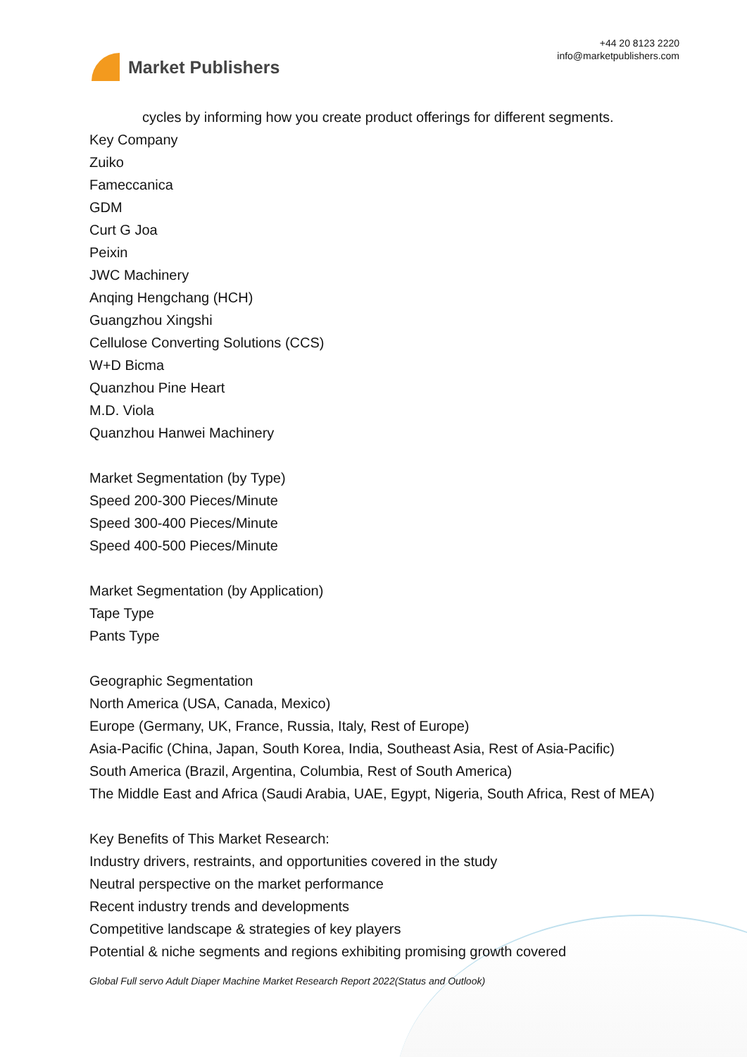Market Publishers
+44 20 8123 2220
info@marketpublishers.com
cycles by informing how you create product offerings for different segments.
Key Company
Zuiko
Fameccanica
GDM
Curt G Joa
Peixin
JWC Machinery
Anqing Hengchang (HCH)
Guangzhou Xingshi
Cellulose Converting Solutions (CCS)
W+D Bicma
Quanzhou Pine Heart
M.D. Viola
Quanzhou Hanwei Machinery
Market Segmentation (by Type)
Speed 200-300 Pieces/Minute
Speed 300-400 Pieces/Minute
Speed 400-500 Pieces/Minute
Market Segmentation (by Application)
Tape Type
Pants Type
Geographic Segmentation
North America (USA, Canada, Mexico)
Europe (Germany, UK, France, Russia, Italy, Rest of Europe)
Asia-Pacific (China, Japan, South Korea, India, Southeast Asia, Rest of Asia-Pacific)
South America (Brazil, Argentina, Columbia, Rest of South America)
The Middle East and Africa (Saudi Arabia, UAE, Egypt, Nigeria, South Africa, Rest of MEA)
Key Benefits of This Market Research:
Industry drivers, restraints, and opportunities covered in the study
Neutral perspective on the market performance
Recent industry trends and developments
Competitive landscape & strategies of key players
Potential & niche segments and regions exhibiting promising growth covered
Global Full servo Adult Diaper Machine Market Research Report 2022(Status and Outlook)